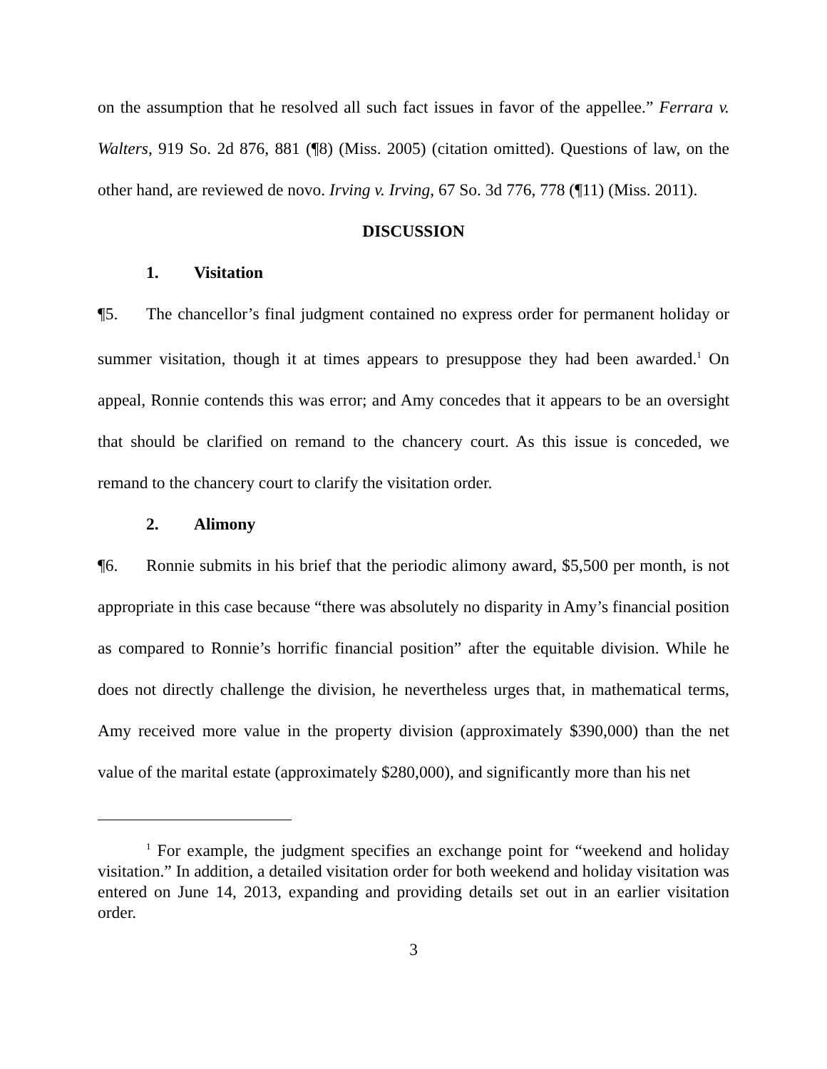on the assumption that he resolved all such fact issues in favor of the appellee.” Ferrara v. Walters, 919 So. 2d 876, 881 (¶8) (Miss. 2005) (citation omitted). Questions of law, on the other hand, are reviewed de novo. Irving v. Irving, 67 So. 3d 776, 778 (¶11) (Miss. 2011).
DISCUSSION
1. Visitation
¶5. The chancellor’s final judgment contained no express order for permanent holiday or summer visitation, though it at times appears to presuppose they had been awarded.<sup>1</sup> On appeal, Ronnie contends this was error; and Amy concedes that it appears to be an oversight that should be clarified on remand to the chancery court. As this issue is conceded, we remand to the chancery court to clarify the visitation order.
2. Alimony
¶6. Ronnie submits in his brief that the periodic alimony award, $5,500 per month, is not appropriate in this case because “there was absolutely no disparity in Amy’s financial position as compared to Ronnie’s horrific financial position” after the equitable division. While he does not directly challenge the division, he nevertheless urges that, in mathematical terms, Amy received more value in the property division (approximately $390,000) than the net value of the marital estate (approximately $280,000), and significantly more than his net
<sup>1</sup> For example, the judgment specifies an exchange point for “weekend and holiday visitation.” In addition, a detailed visitation order for both weekend and holiday visitation was entered on June 14, 2013, expanding and providing details set out in an earlier visitation order.
3